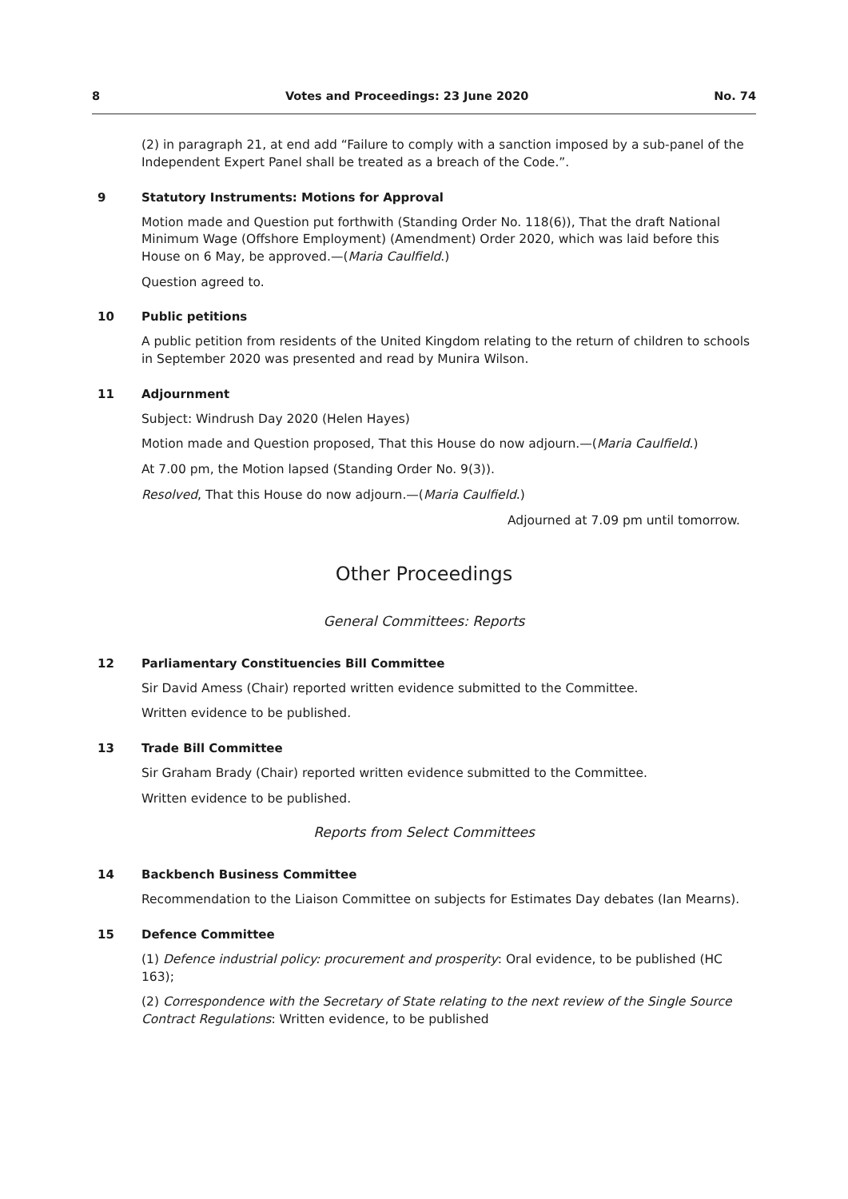8 Votes and Proceedings: 23 June 2020 No. 74
(2) in paragraph 21, at end add “Failure to comply with a sanction imposed by a sub-panel of the Independent Expert Panel shall be treated as a breach of the Code.”.
9 Statutory Instruments: Motions for Approval
Motion made and Question put forthwith (Standing Order No. 118(6)), That the draft National Minimum Wage (Offshore Employment) (Amendment) Order 2020, which was laid before this House on 6 May, be approved.—(Maria Caulfield.)
Question agreed to.
10 Public petitions
A public petition from residents of the United Kingdom relating to the return of children to schools in September 2020 was presented and read by Munira Wilson.
11 Adjournment
Subject: Windrush Day 2020 (Helen Hayes)
Motion made and Question proposed, That this House do now adjourn.—(Maria Caulfield.)
At 7.00 pm, the Motion lapsed (Standing Order No. 9(3)).
Resolved, That this House do now adjourn.—(Maria Caulfield.)
Adjourned at 7.09 pm until tomorrow.
Other Proceedings
General Committees: Reports
12 Parliamentary Constituencies Bill Committee
Sir David Amess (Chair) reported written evidence submitted to the Committee.
Written evidence to be published.
13 Trade Bill Committee
Sir Graham Brady (Chair) reported written evidence submitted to the Committee.
Written evidence to be published.
Reports from Select Committees
14 Backbench Business Committee
Recommendation to the Liaison Committee on subjects for Estimates Day debates (Ian Mearns).
15 Defence Committee
(1) Defence industrial policy: procurement and prosperity: Oral evidence, to be published (HC 163);
(2) Correspondence with the Secretary of State relating to the next review of the Single Source Contract Regulations: Written evidence, to be published